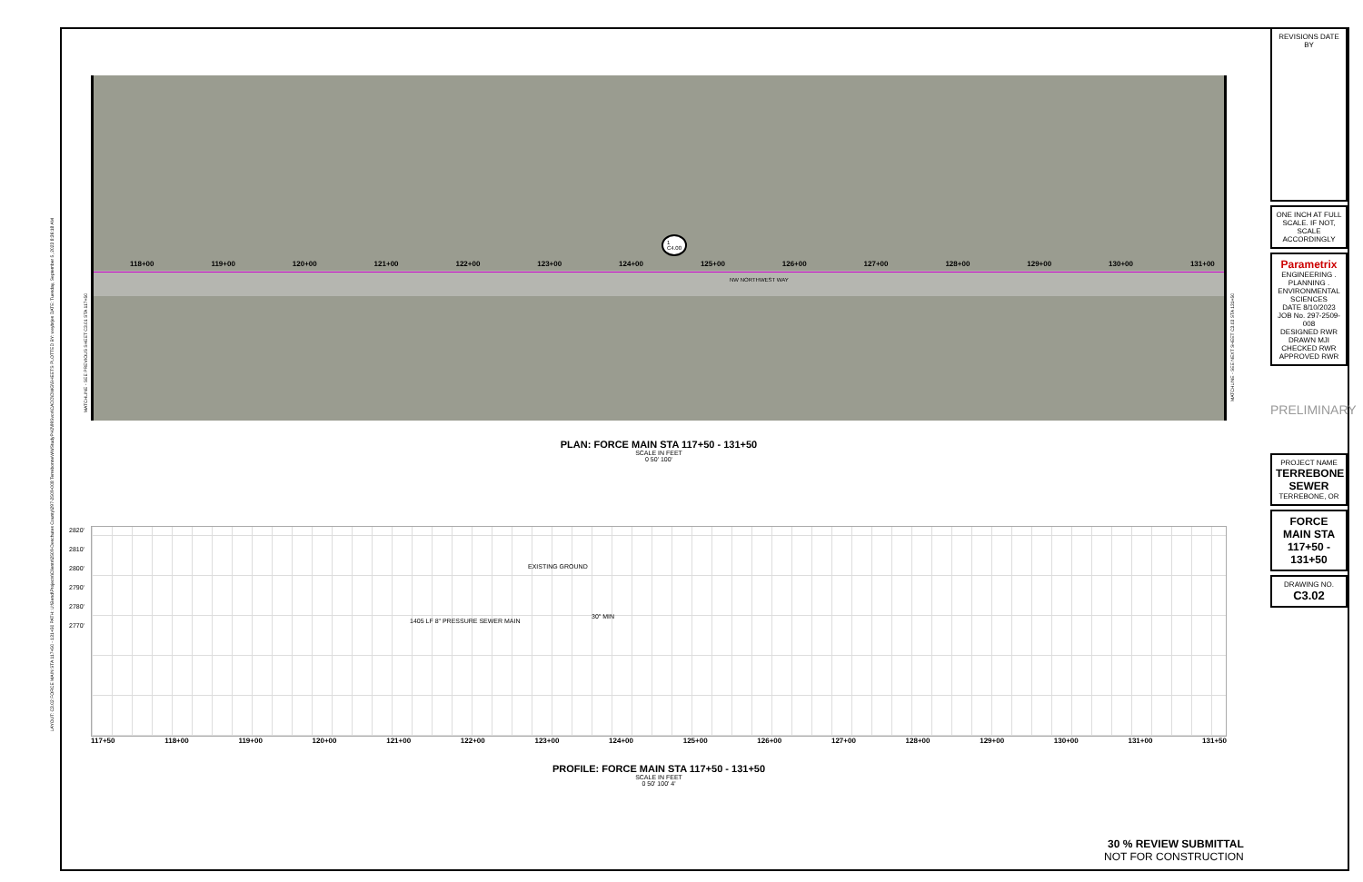LAYOUT: C3.02 FORCE MAIN STA 117+50 - 131+50 PATH: U:\Bend\Projects\Clients\2509-Deschutes County\297-2509-008 TerrebonneWWStudyPH2\99Svcs\CADD\DWG\SHEETS PLOTTED BY: weybrjes DATE: Tuesday, September 5, 2023 8:36:18 AM
118+00 119+00 120+00 121+00 122+00 123+00 124+00 125+00 126+00 127+00 128+00 129+00 130+00 131+00
NW NORTHWEST WAY
1
C4.00
MATCHLINE - SEE PREVIOUS SHEET C3.01 STA 117+50
MATCHLINE - SEE NEXT SHEET C3.03 STA 131+50
PLAN: FORCE MAIN STA 117+50 - 131+50
SCALE IN FEET
0 50' 100'
EXISTING GROUND
30" MIN
1405 LF 8" PRESSURE SEWER MAIN
2820'
2810'
2800'
2790'
2780'
2770'
117+50 118+00 119+00 120+00 121+00 122+00 123+00 124+00 125+00 126+00 127+00 128+00 129+00 130+00 131+00 131+50
PROFILE: FORCE MAIN STA 117+50 - 131+50
SCALE IN FEET
0 50' 100' 4'
REVISIONS DATE BY
ONE INCH AT FULL SCALE. IF NOT, SCALE ACCORDINGLY
Parametrix
ENGINEERING . PLANNING . ENVIRONMENTAL SCIENCES
DATE 8/10/2023 JOB No. 297-2509-008
DESIGNED RWR DRAWN MJI CHECKED RWR APPROVED RWR
PRELIMINARY
PROJECT NAME
TERREBONE SEWER
TERREBONE, OR
FORCE MAIN STA 117+50 - 131+50
DRAWING NO.
C3.02
30 % REVIEW SUBMITTAL
NOT FOR CONSTRUCTION